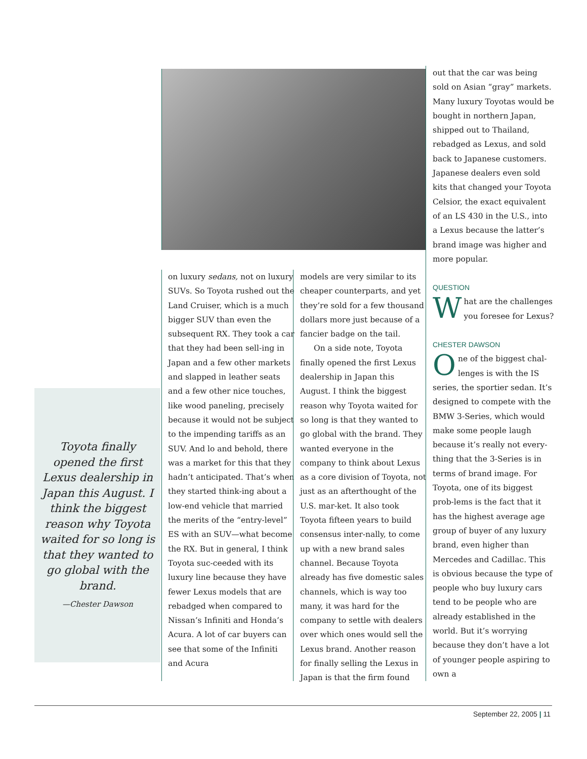Toyota finally opened the first Lexus dealership in Japan this August. I think the biggest reason why Toyota waited for so long is that they wanted to go global with the brand.
—Chester Dawson
on luxury sedans, not on luxury SUVs. So Toyota rushed out the Land Cruiser, which is a much bigger SUV than even the subsequent RX. They took a car that they had been sell-ing in Japan and a few other markets and slapped in leather seats and a few other nice touches, like wood paneling, precisely because it would not be subject to the impending tariffs as an SUV. And lo and behold, there was a market for this that they hadn’t anticipated. That’s when they started think-ing about a low-end vehicle that married the merits of the “entry-level” ES with an SUV—what become the RX. But in general, I think Toyota suc-ceeded with its luxury line because they have fewer Lexus models that are rebadged when compared to Nissan’s Infiniti and Honda’s Acura. A lot of car buyers can see that some of the Infiniti and Acura
models are very similar to its cheaper counterparts, and yet they’re sold for a few thousand dollars more just because of a fancier badge on the tail.
On a side note, Toyota finally opened the first Lexus dealership in Japan this August. I think the biggest reason why Toyota waited for so long is that they wanted to go global with the brand. They wanted everyone in the company to think about Lexus as a core division of Toyota, not just as an afterthought of the U.S. mar-ket. It also took Toyota fifteen years to build consensus inter-nally, to come up with a new brand sales channel. Because Toyota already has five domestic sales channels, which is way too many, it was hard for the company to settle with dealers over which ones would sell the Lexus brand. Another reason for finally selling the Lexus in Japan is that the firm found
out that the car was being sold on Asian “gray” markets. Many luxury Toyotas would be bought in northern Japan, shipped out to Thailand, rebadged as Lexus, and sold back to Japanese customers. Japanese dealers even sold kits that changed your Toyota Celsior, the exact equivalent of an LS 430 in the U.S., into a Lexus because the latter’s brand image was higher and more popular.
QUESTION
What are the challenges you foresee for Lexus?
CHESTER DAWSON
One of the biggest chal-lenges is with the IS series, the sportier sedan. It’s designed to compete with the BMW 3-Series, which would make some people laugh because it’s really not every-thing that the 3-Series is in terms of brand image. For Toyota, one of its biggest prob-lems is the fact that it has the highest average age group of buyer of any luxury brand, even higher than Mercedes and Cadillac. This is obvious because the type of people who buy luxury cars tend to be people who are already established in the world. But it’s worrying because they don’t have a lot of younger people aspiring to own a
September 22, 2005 | 11